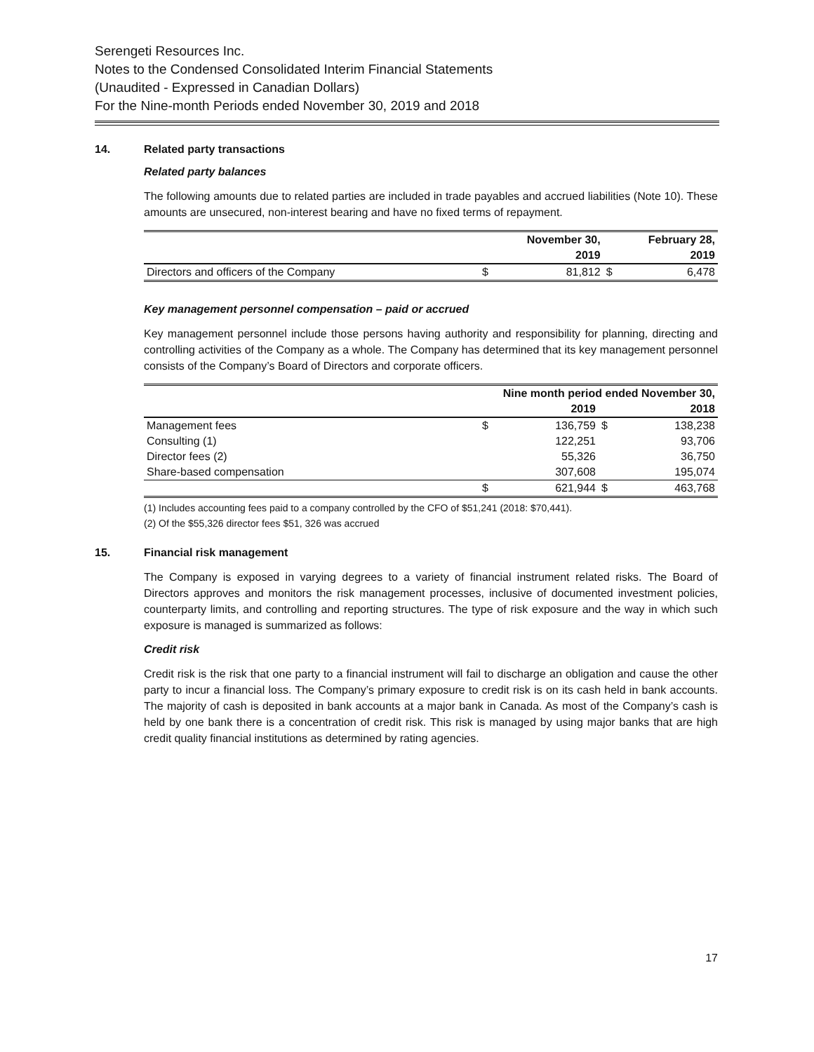Serengeti Resources Inc.
Notes to the Condensed Consolidated Interim Financial Statements
(Unaudited - Expressed in Canadian Dollars)
For the Nine-month Periods ended November 30, 2019 and 2018
14. Related party transactions
Related party balances
The following amounts due to related parties are included in trade payables and accrued liabilities (Note 10). These amounts are unsecured, non-interest bearing and have no fixed terms of repayment.
| | | November 30, | | February 28, |
| | | 2019 | | 2019 |
| Directors and officers of the Company | $ | 81,812 | $ | 6,478 |
Key management personnel compensation – paid or accrued
Key management personnel include those persons having authority and responsibility for planning, directing and controlling activities of the Company as a whole. The Company has determined that its key management personnel consists of the Company’s Board of Directors and corporate officers.
| | Nine month period ended November 30, | | | |
| | | 2019 | | 2018 |
| Management fees | $ | 136,759 | $ | 138,238 |
| Consulting (1) | | 122,251 | | 93,706 |
| Director fees (2) | | 55,326 | | 36,750 |
| Share-based compensation | | 307,608 | | 195,074 |
| | $ | 621,944 | $ | 463,768 |
(1) Includes accounting fees paid to a company controlled by the CFO of $51,241 (2018: $70,441).
(2) Of the $55,326 director fees $51, 326 was accrued
15. Financial risk management
The Company is exposed in varying degrees to a variety of financial instrument related risks. The Board of Directors approves and monitors the risk management processes, inclusive of documented investment policies, counterparty limits, and controlling and reporting structures. The type of risk exposure and the way in which such exposure is managed is summarized as follows:
Credit risk
Credit risk is the risk that one party to a financial instrument will fail to discharge an obligation and cause the other party to incur a financial loss. The Company’s primary exposure to credit risk is on its cash held in bank accounts. The majority of cash is deposited in bank accounts at a major bank in Canada. As most of the Company’s cash is held by one bank there is a concentration of credit risk. This risk is managed by using major banks that are high credit quality financial institutions as determined by rating agencies.
17